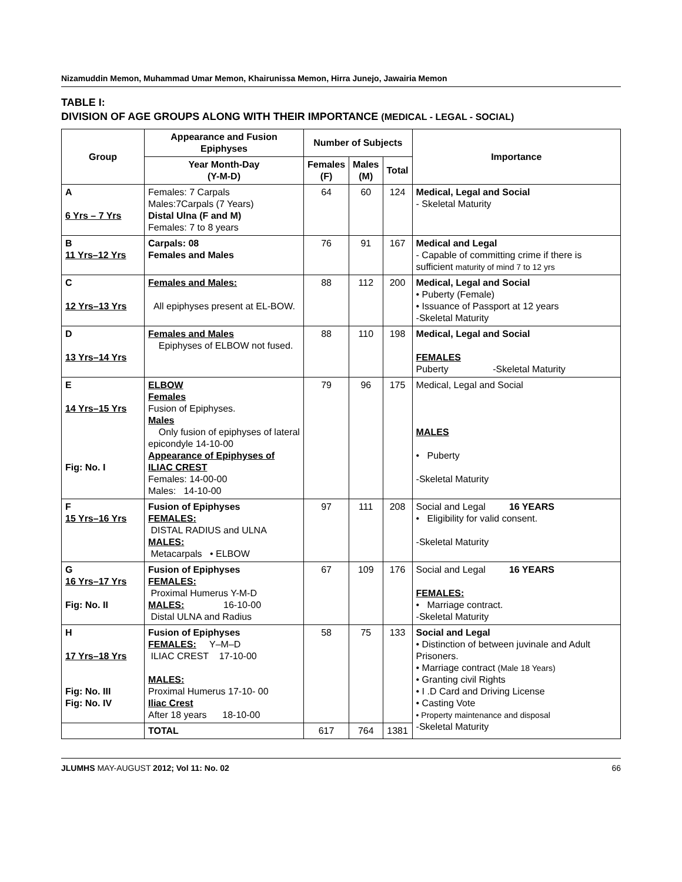Nizamuddin Memon, Muhammad Umar Memon, Khairunissa Memon, Hirra Junejo, Jawairia Memon
TABLE I:
DIVISION OF AGE GROUPS ALONG WITH THEIR IMPORTANCE (MEDICAL - LEGAL - SOCIAL)
| Group | Appearance and Fusion Epiphyses | Number of Subjects | | | Importance |
| --- | --- | --- | --- | --- | --- |
| | Year Month-Day (Y-M-D) | Females (F) | Males (M) | Total | |
| A 6 Yrs – 7 Yrs | Females: 7 Carpals Males:7Carpals (7 Years) Distal Ulna (F and M) Females: 7 to 8 years | 64 | 60 | 124 | Medical, Legal and Social - Skeletal Maturity |
| B 11 Yrs–12 Yrs | Carpals: 08 Females and Males | 76 | 91 | 167 | Medical and Legal - Capable of committing crime if there is sufficient maturity of mind 7 to 12 yrs |
| C 12 Yrs–13 Yrs | Females and Males: All epiphyses present at EL-BOW. | 88 | 112 | 200 | Medical, Legal and Social • Puberty (Female) • Issuance of Passport at 12 years -Skeletal Maturity |
| D 13 Yrs–14 Yrs | Females and Males Epiphyses of ELBOW not fused. | 88 | 110 | 198 | Medical, Legal and Social FEMALES Puberty -Skeletal Maturity |
| E 14 Yrs–15 Yrs Fig: No. I | ELBOW Females Fusion of Epiphyses. Males Only fusion of epiphyses of lateral epicondyle 14-10-00 Appearance of Epiphyses of ILIAC CREST Females: 14-00-00 Males: 14-10-00 | 79 | 96 | 175 | Medical, Legal and Social MALES • Puberty -Skeletal Maturity |
| F 15 Yrs–16 Yrs | Fusion of Epiphyses FEMALES: DISTAL RADIUS and ULNA MALES: Metacarpals • ELBOW | 97 | 111 | 208 | Social and Legal 16 YEARS • Eligibility for valid consent. -Skeletal Maturity |
| G 16 Yrs–17 Yrs Fig: No. II | Fusion of Epiphyses FEMALES: Proximal Humerus Y-M-D MALES: 16-10-00 Distal ULNA and Radius | 67 | 109 | 176 | Social and Legal 16 YEARS FEMALES: • Marriage contract. -Skeletal Maturity |
| H 17 Yrs–18 Yrs Fig: No. III Fig: No. IV | Fusion of Epiphyses FEMALES: Y–M–D ILIAC CREST 17-10-00 MALES: Proximal Humerus 17-10- 00 Iliac Crest After 18 years 18-10-00 | 58 | 75 | 133 | Social and Legal • Distinction of between juvinale and Adult Prisoners. • Marriage contract (Male 18 Years) • Granting civil Rights • I .D Card and Driving License • Casting Vote • Property maintenance and disposal -Skeletal Maturity |
| | TOTAL | 617 | 764 | 1381 | |
JLUMHS MAY-AUGUST 2012; Vol 11: No. 02 66